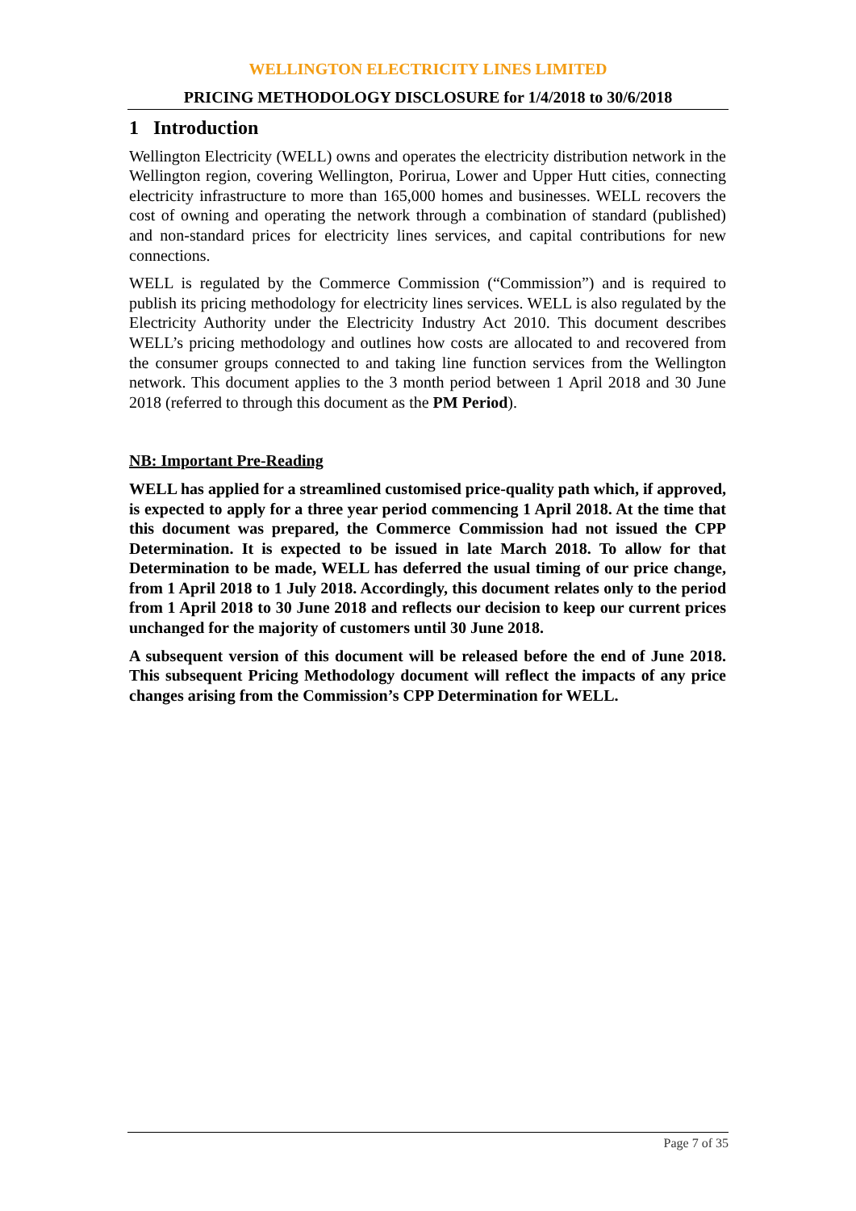WELLINGTON ELECTRICITY LINES LIMITED
PRICING METHODOLOGY DISCLOSURE for 1/4/2018 to 30/6/2018
1 Introduction
Wellington Electricity (WELL) owns and operates the electricity distribution network in the Wellington region, covering Wellington, Porirua, Lower and Upper Hutt cities, connecting electricity infrastructure to more than 165,000 homes and businesses. WELL recovers the cost of owning and operating the network through a combination of standard (published) and non-standard prices for electricity lines services, and capital contributions for new connections.
WELL is regulated by the Commerce Commission (“Commission”) and is required to publish its pricing methodology for electricity lines services. WELL is also regulated by the Electricity Authority under the Electricity Industry Act 2010. This document describes WELL’s pricing methodology and outlines how costs are allocated to and recovered from the consumer groups connected to and taking line function services from the Wellington network. This document applies to the 3 month period between 1 April 2018 and 30 June 2018 (referred to through this document as the PM Period).
NB: Important Pre-Reading
WELL has applied for a streamlined customised price-quality path which, if approved, is expected to apply for a three year period commencing 1 April 2018. At the time that this document was prepared, the Commerce Commission had not issued the CPP Determination. It is expected to be issued in late March 2018. To allow for that Determination to be made, WELL has deferred the usual timing of our price change, from 1 April 2018 to 1 July 2018. Accordingly, this document relates only to the period from 1 April 2018 to 30 June 2018 and reflects our decision to keep our current prices unchanged for the majority of customers until 30 June 2018.
A subsequent version of this document will be released before the end of June 2018. This subsequent Pricing Methodology document will reflect the impacts of any price changes arising from the Commission’s CPP Determination for WELL.
Page 7 of 35